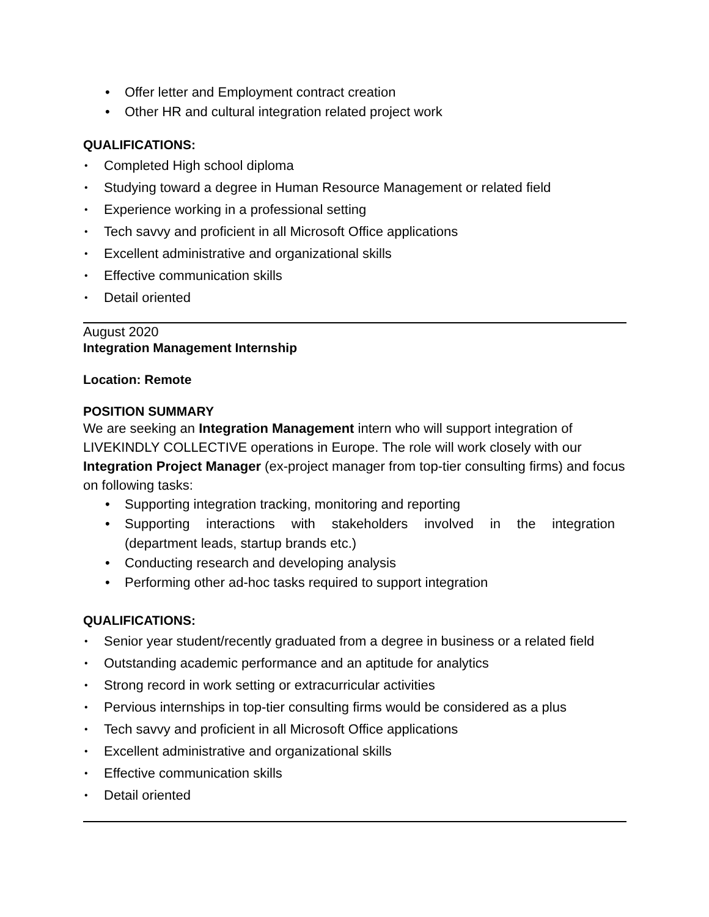• Offer letter and Employment contract creation
• Other HR and cultural integration related project work
QUALIFICATIONS:
• Completed High school diploma
• Studying toward a degree in Human Resource Management or related field
• Experience working in a professional setting
• Tech savvy and proficient in all Microsoft Office applications
• Excellent administrative and organizational skills
• Effective communication skills
• Detail oriented
August 2020
Integration Management Internship
Location: Remote
POSITION SUMMARY
We are seeking an Integration Management intern who will support integration of LIVEKINDLY COLLECTIVE operations in Europe. The role will work closely with our Integration Project Manager (ex-project manager from top-tier consulting firms) and focus on following tasks:
• Supporting integration tracking, monitoring and reporting
• Supporting interactions with stakeholders involved in the integration
(department leads, startup brands etc.)
• Conducting research and developing analysis
• Performing other ad-hoc tasks required to support integration
QUALIFICATIONS:
• Senior year student/recently graduated from a degree in business or a related field
• Outstanding academic performance and an aptitude for analytics
• Strong record in work setting or extracurricular activities
• Pervious internships in top-tier consulting firms would be considered as a plus
• Tech savvy and proficient in all Microsoft Office applications
• Excellent administrative and organizational skills
• Effective communication skills
• Detail oriented